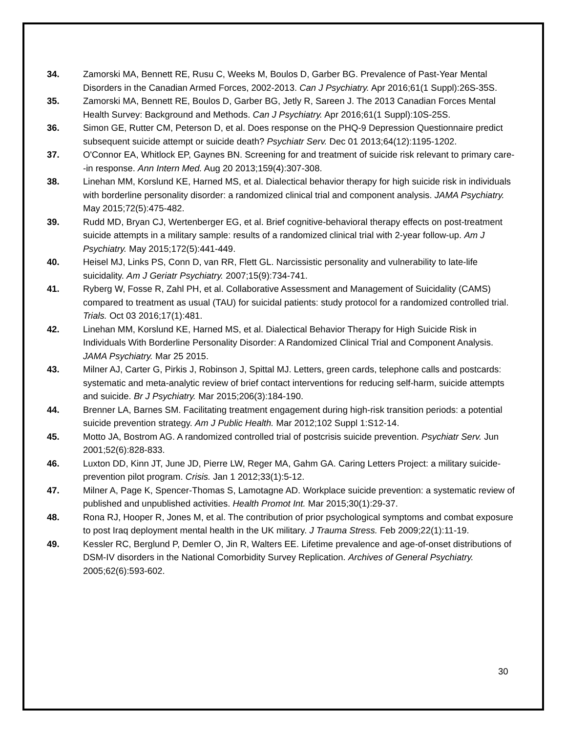34. Zamorski MA, Bennett RE, Rusu C, Weeks M, Boulos D, Garber BG. Prevalence of Past-Year Mental Disorders in the Canadian Armed Forces, 2002-2013. Can J Psychiatry. Apr 2016;61(1 Suppl):26S-35S.
35. Zamorski MA, Bennett RE, Boulos D, Garber BG, Jetly R, Sareen J. The 2013 Canadian Forces Mental Health Survey: Background and Methods. Can J Psychiatry. Apr 2016;61(1 Suppl):10S-25S.
36. Simon GE, Rutter CM, Peterson D, et al. Does response on the PHQ-9 Depression Questionnaire predict subsequent suicide attempt or suicide death? Psychiatr Serv. Dec 01 2013;64(12):1195-1202.
37. O'Connor EA, Whitlock EP, Gaynes BN. Screening for and treatment of suicide risk relevant to primary care--in response. Ann Intern Med. Aug 20 2013;159(4):307-308.
38. Linehan MM, Korslund KE, Harned MS, et al. Dialectical behavior therapy for high suicide risk in individuals with borderline personality disorder: a randomized clinical trial and component analysis. JAMA Psychiatry. May 2015;72(5):475-482.
39. Rudd MD, Bryan CJ, Wertenberger EG, et al. Brief cognitive-behavioral therapy effects on post-treatment suicide attempts in a military sample: results of a randomized clinical trial with 2-year follow-up. Am J Psychiatry. May 2015;172(5):441-449.
40. Heisel MJ, Links PS, Conn D, van RR, Flett GL. Narcissistic personality and vulnerability to late-life suicidality. Am J Geriatr Psychiatry. 2007;15(9):734-741.
41. Ryberg W, Fosse R, Zahl PH, et al. Collaborative Assessment and Management of Suicidality (CAMS) compared to treatment as usual (TAU) for suicidal patients: study protocol for a randomized controlled trial. Trials. Oct 03 2016;17(1):481.
42. Linehan MM, Korslund KE, Harned MS, et al. Dialectical Behavior Therapy for High Suicide Risk in Individuals With Borderline Personality Disorder: A Randomized Clinical Trial and Component Analysis. JAMA Psychiatry. Mar 25 2015.
43. Milner AJ, Carter G, Pirkis J, Robinson J, Spittal MJ. Letters, green cards, telephone calls and postcards: systematic and meta-analytic review of brief contact interventions for reducing self-harm, suicide attempts and suicide. Br J Psychiatry. Mar 2015;206(3):184-190.
44. Brenner LA, Barnes SM. Facilitating treatment engagement during high-risk transition periods: a potential suicide prevention strategy. Am J Public Health. Mar 2012;102 Suppl 1:S12-14.
45. Motto JA, Bostrom AG. A randomized controlled trial of postcrisis suicide prevention. Psychiatr Serv. Jun 2001;52(6):828-833.
46. Luxton DD, Kinn JT, June JD, Pierre LW, Reger MA, Gahm GA. Caring Letters Project: a military suicide-prevention pilot program. Crisis. Jan 1 2012;33(1):5-12.
47. Milner A, Page K, Spencer-Thomas S, Lamotagne AD. Workplace suicide prevention: a systematic review of published and unpublished activities. Health Promot Int. Mar 2015;30(1):29-37.
48. Rona RJ, Hooper R, Jones M, et al. The contribution of prior psychological symptoms and combat exposure to post Iraq deployment mental health in the UK military. J Trauma Stress. Feb 2009;22(1):11-19.
49. Kessler RC, Berglund P, Demler O, Jin R, Walters EE. Lifetime prevalence and age-of-onset distributions of DSM-IV disorders in the National Comorbidity Survey Replication. Archives of General Psychiatry. 2005;62(6):593-602.
30